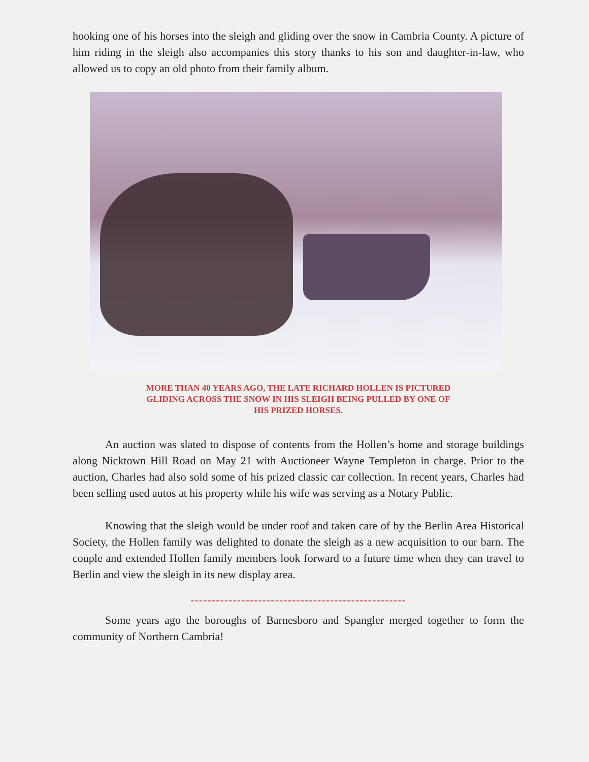hooking one of his horses into the sleigh and gliding over the snow in Cambria County. A picture of him riding in the sleigh also accompanies this story thanks to his son and daughter-in-law, who allowed us to copy an old photo from their family album.
MORE THAN 40 YEARS AGO, THE LATE RICHARD HOLLEN IS PICTURED
GLIDING ACROSS THE SNOW IN HIS SLEIGH BEING PULLED BY ONE OF
HIS PRIZED HORSES.
An auction was slated to dispose of contents from the Hollen’s home and storage buildings along Nicktown Hill Road on May 21 with Auctioneer Wayne Templeton in charge. Prior to the auction, Charles had also sold some of his prized classic car collection. In recent years, Charles had been selling used autos at his property while his wife was serving as a Notary Public.
Knowing that the sleigh would be under roof and taken care of by the Berlin Area Historical Society, the Hollen family was delighted to donate the sleigh as a new acquisition to our barn. The couple and extended Hollen family members look forward to a future time when they can travel to Berlin and view the sleigh in its new display area.
---------------------------------------------------
Some years ago the boroughs of Barnesboro and Spangler merged together to form the community of Northern Cambria!